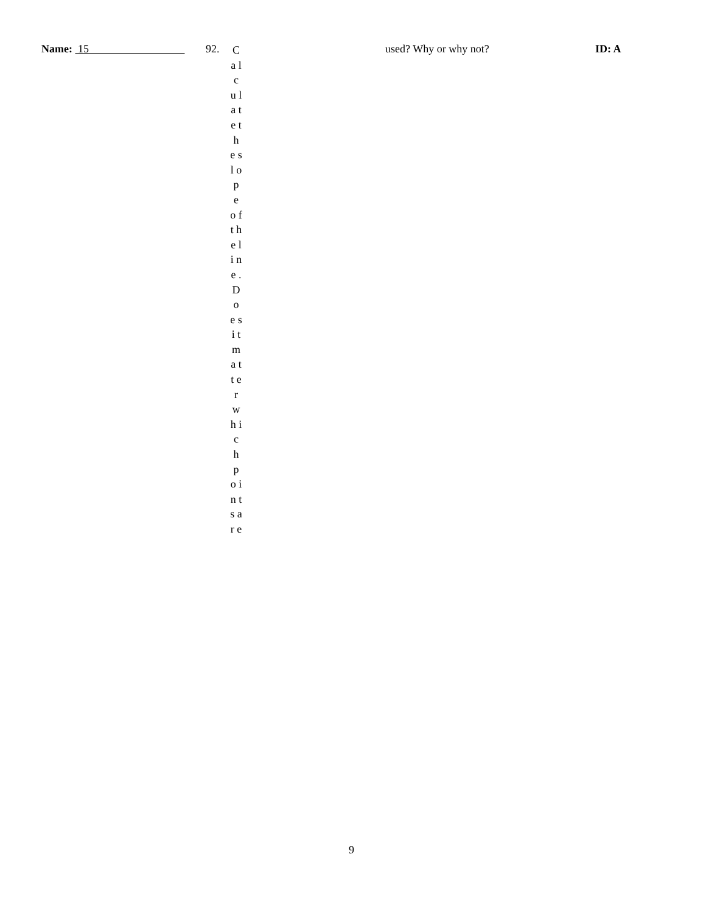Name: 15 92.
C a l c u l a t e t h e s l o p e o f t h e l i n e . D o e s i t m a t t e r w h i c h p o i n t s a r e
used? Why or why not? ID: A
9